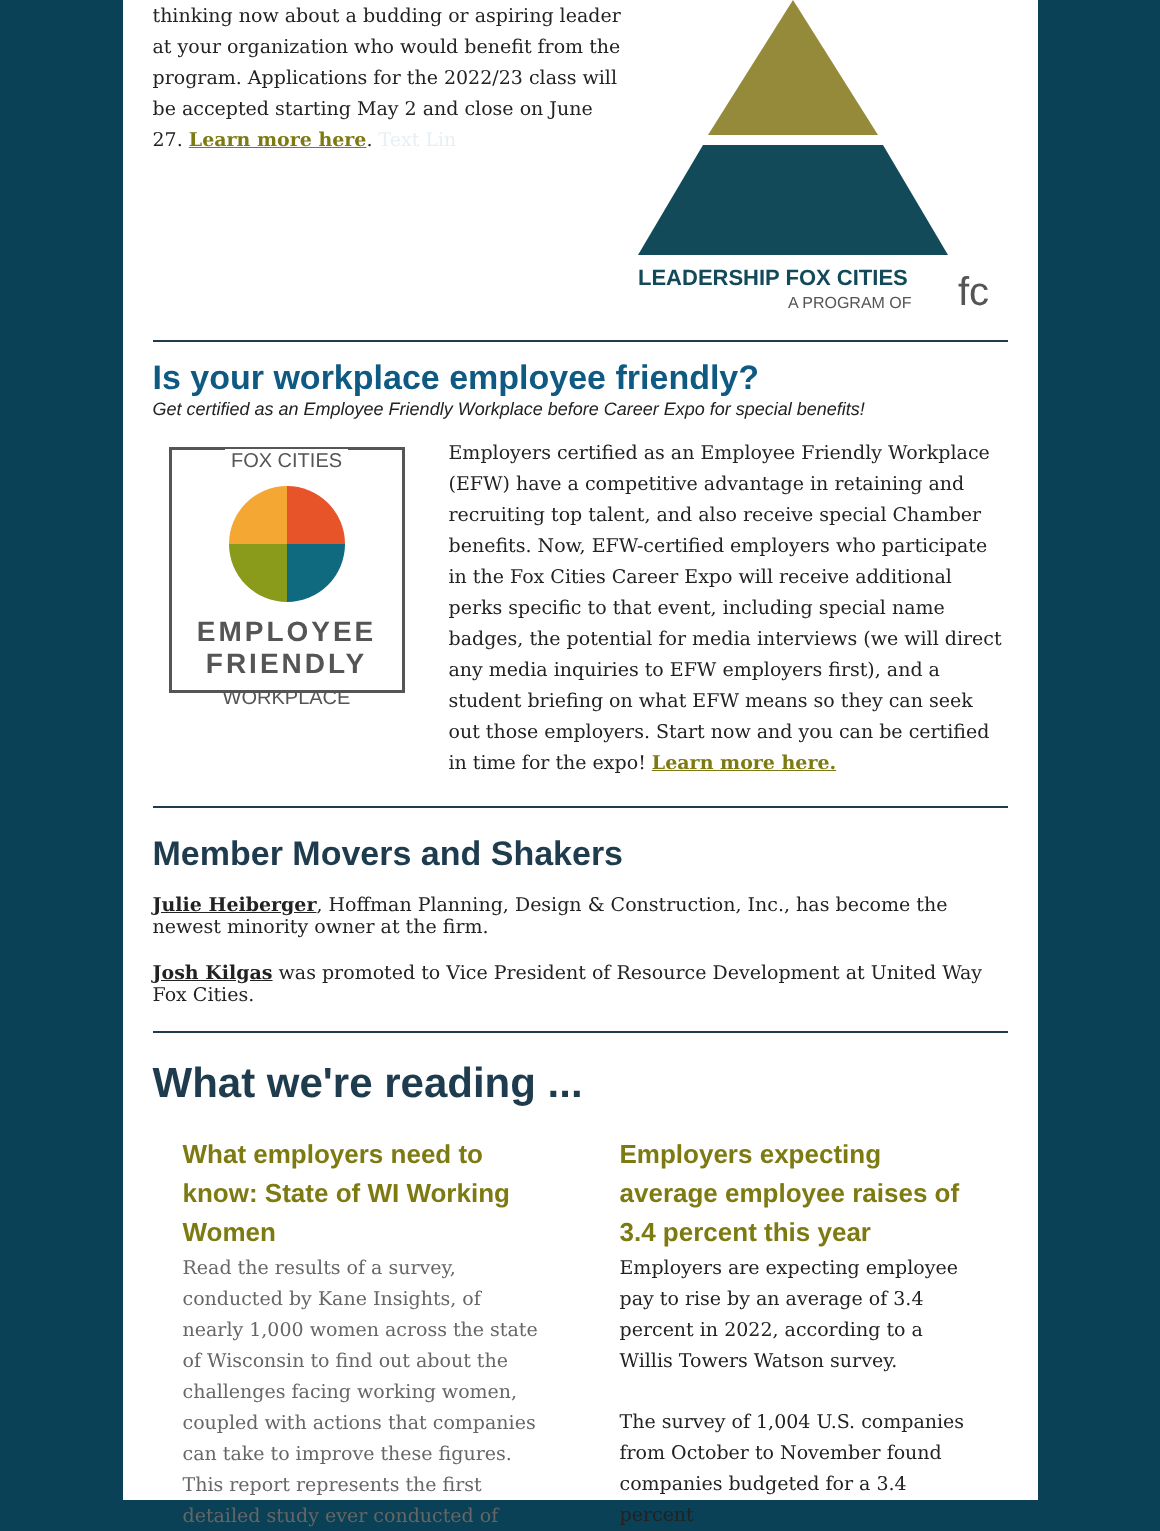thinking now about a budding or aspiring leader at your organization who would benefit from the program. Applications for the 2022/23 class will be accepted starting May 2 and close on June 27. Learn more here. Text Lin
LEADERSHIP FOX CITIES
A PROGRAM OF
fc
Is your workplace employee friendly?
Get certified as an Employee Friendly Workplace before Career Expo for special benefits!
FOX CITIES
EMPLOYEE
FRIENDLY
WORKPLACE
Employers certified as an Employee Friendly Workplace (EFW) have a competitive advantage in retaining and recruiting top talent, and also receive special Chamber benefits. Now, EFW-certified employers who participate in the Fox Cities Career Expo will receive additional perks specific to that event, including special name badges, the potential for media interviews (we will direct any media inquiries to EFW employers first), and a student briefing on what EFW means so they can seek out those employers. Start now and you can be certified in time for the expo! Learn more here.
Member Movers and Shakers
Julie Heiberger, Hoffman Planning, Design & Construction, Inc., has become the newest minority owner at the firm.
Josh Kilgas was promoted to Vice President of Resource Development at United Way Fox Cities.
What we're reading ...
What employers need to know: State of WI Working Women
Read the results of a survey, conducted by Kane Insights, of nearly 1,000 women across the state of Wisconsin to find out about the challenges facing working women, coupled with actions that companies can take to improve these figures. This report represents the first detailed study ever conducted of
Employers expecting average employee raises of 3.4 percent this year
Employers are expecting employee pay to rise by an average of 3.4 percent in 2022, according to a Willis Towers Watson survey.
The survey of 1,004 U.S. companies from October to November found companies budgeted for a 3.4 percent